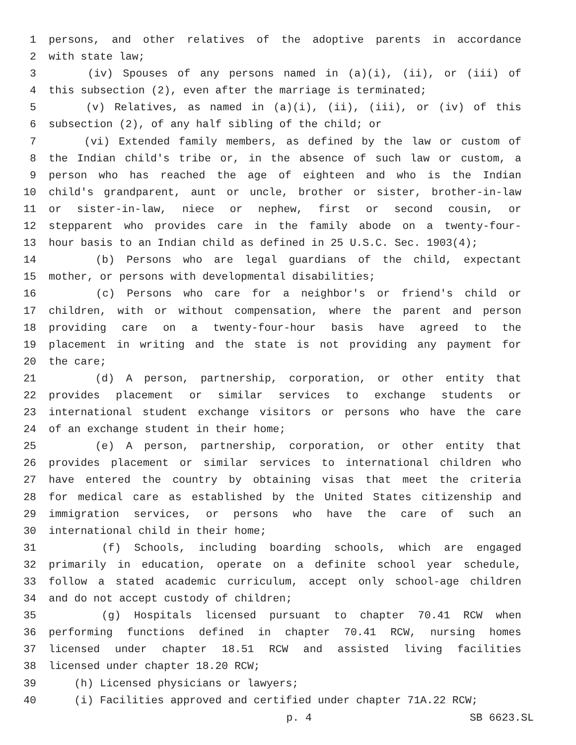1 persons, and other relatives of the adoptive parents in accordance
2 with state law;
3 (iv) Spouses of any persons named in (a)(i), (ii), or (iii) of
4 this subsection (2), even after the marriage is terminated;
5 (v) Relatives, as named in (a)(i), (ii), (iii), or (iv) of this
6 subsection (2), of any half sibling of the child; or
7 (vi) Extended family members, as defined by the law or custom of
8 the Indian child's tribe or, in the absence of such law or custom, a
9 person who has reached the age of eighteen and who is the Indian
10 child's grandparent, aunt or uncle, brother or sister, brother-in-law
11 or sister-in-law, niece or nephew, first or second cousin, or
12 stepparent who provides care in the family abode on a twenty-four-
13 hour basis to an Indian child as defined in 25 U.S.C. Sec. 1903(4);
14 (b) Persons who are legal guardians of the child, expectant
15 mother, or persons with developmental disabilities;
16 (c) Persons who care for a neighbor's or friend's child or
17 children, with or without compensation, where the parent and person
18 providing care on a twenty-four-hour basis have agreed to the
19 placement in writing and the state is not providing any payment for
20 the care;
21 (d) A person, partnership, corporation, or other entity that
22 provides placement or similar services to exchange students or
23 international student exchange visitors or persons who have the care
24 of an exchange student in their home;
25 (e) A person, partnership, corporation, or other entity that
26 provides placement or similar services to international children who
27 have entered the country by obtaining visas that meet the criteria
28 for medical care as established by the United States citizenship and
29 immigration services, or persons who have the care of such an
30 international child in their home;
31 (f) Schools, including boarding schools, which are engaged
32 primarily in education, operate on a definite school year schedule,
33 follow a stated academic curriculum, accept only school-age children
34 and do not accept custody of children;
35 (g) Hospitals licensed pursuant to chapter 70.41 RCW when
36 performing functions defined in chapter 70.41 RCW, nursing homes
37 licensed under chapter 18.51 RCW and assisted living facilities
38 licensed under chapter 18.20 RCW;
39 (h) Licensed physicians or lawyers;
40 (i) Facilities approved and certified under chapter 71A.22 RCW;
p. 4 SB 6623.SL